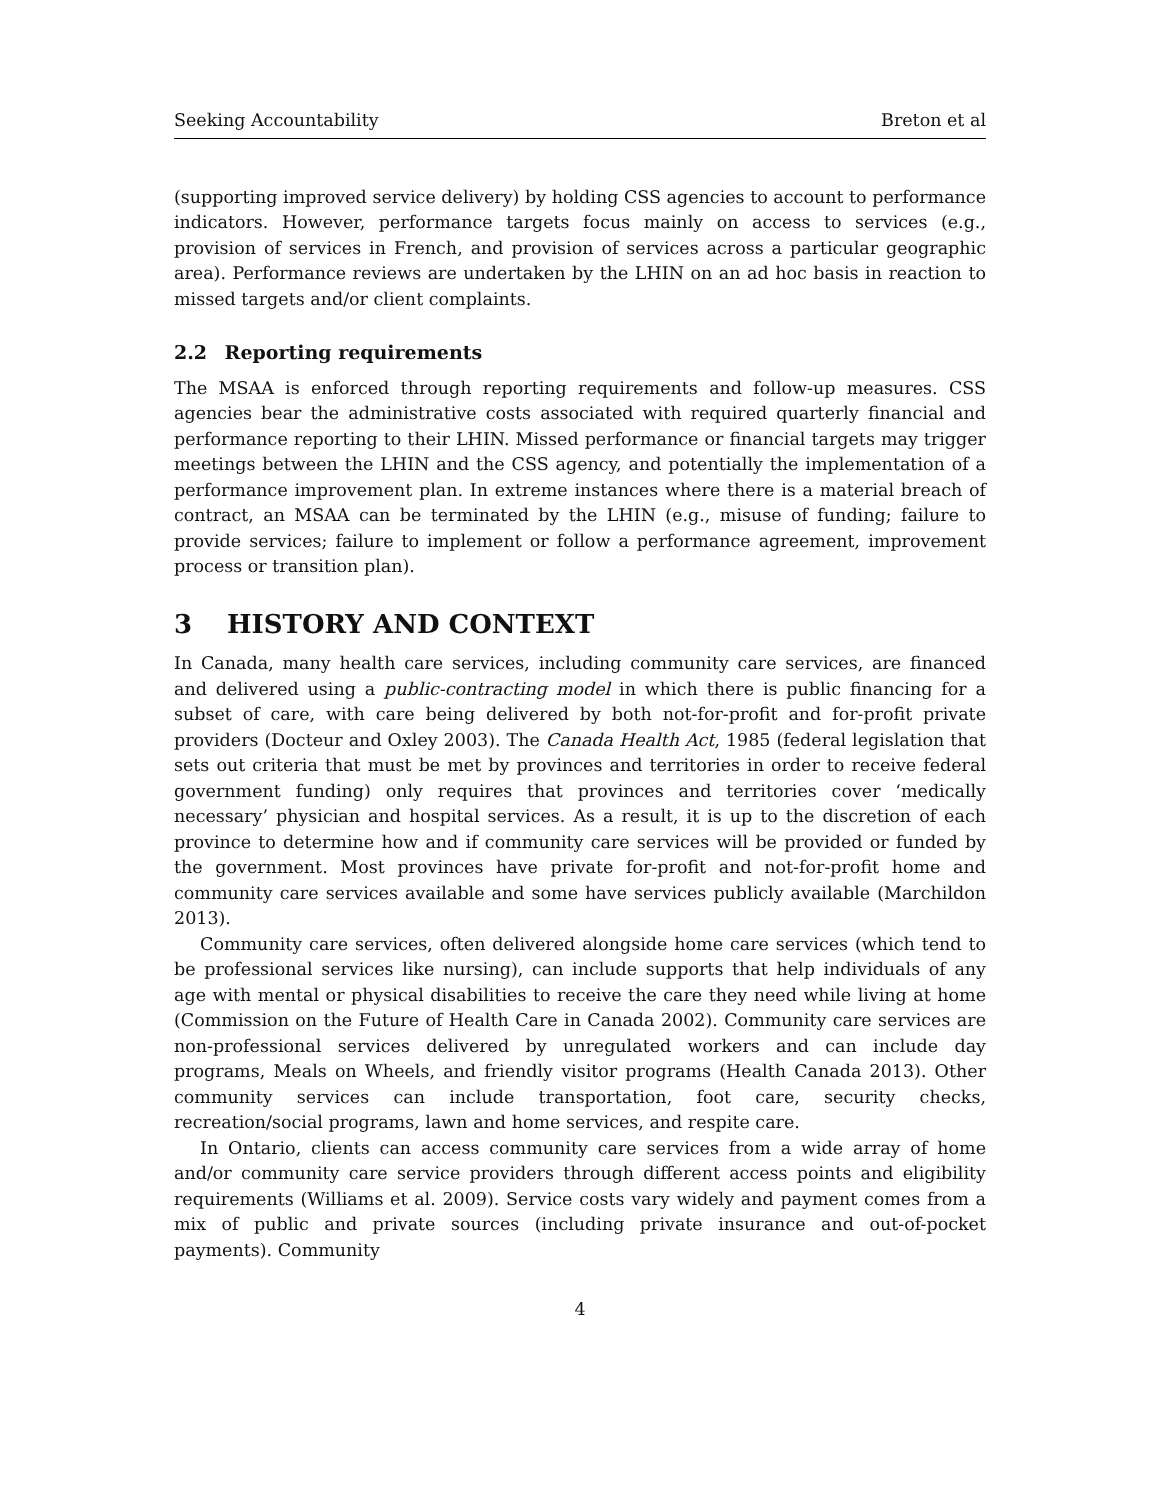Seeking Accountability Breton et al
(supporting improved service delivery) by holding CSS agencies to account to performance indicators. However, performance targets focus mainly on access to services (e.g., provision of services in French, and provision of services across a particular geographic area). Performance reviews are undertaken by the LHIN on an ad hoc basis in reaction to missed targets and/or client complaints.
2.2 Reporting requirements
The MSAA is enforced through reporting requirements and follow-up measures. CSS agencies bear the administrative costs associated with required quarterly financial and performance reporting to their LHIN. Missed performance or financial targets may trigger meetings between the LHIN and the CSS agency, and potentially the implementation of a performance improvement plan. In extreme instances where there is a material breach of contract, an MSAA can be terminated by the LHIN (e.g., misuse of funding; failure to provide services; failure to implement or follow a performance agreement, improvement process or transition plan).
3 HISTORY AND CONTEXT
In Canada, many health care services, including community care services, are financed and delivered using a public-contracting model in which there is public financing for a subset of care, with care being delivered by both not-for-profit and for-profit private providers (Docteur and Oxley 2003). The Canada Health Act, 1985 (federal legislation that sets out criteria that must be met by provinces and territories in order to receive federal government funding) only requires that provinces and territories cover ‘medically necessary’ physician and hospital services. As a result, it is up to the discretion of each province to determine how and if community care services will be provided or funded by the government. Most provinces have private for-profit and not-for-profit home and community care services available and some have services publicly available (Marchildon 2013).
Community care services, often delivered alongside home care services (which tend to be professional services like nursing), can include supports that help individuals of any age with mental or physical disabilities to receive the care they need while living at home (Commission on the Future of Health Care in Canada 2002). Community care services are non-professional services delivered by unregulated workers and can include day programs, Meals on Wheels, and friendly visitor programs (Health Canada 2013). Other community services can include transportation, foot care, security checks, recreation/social programs, lawn and home services, and respite care.
In Ontario, clients can access community care services from a wide array of home and/or community care service providers through different access points and eligibility requirements (Williams et al. 2009). Service costs vary widely and payment comes from a mix of public and private sources (including private insurance and out-of-pocket payments). Community
4